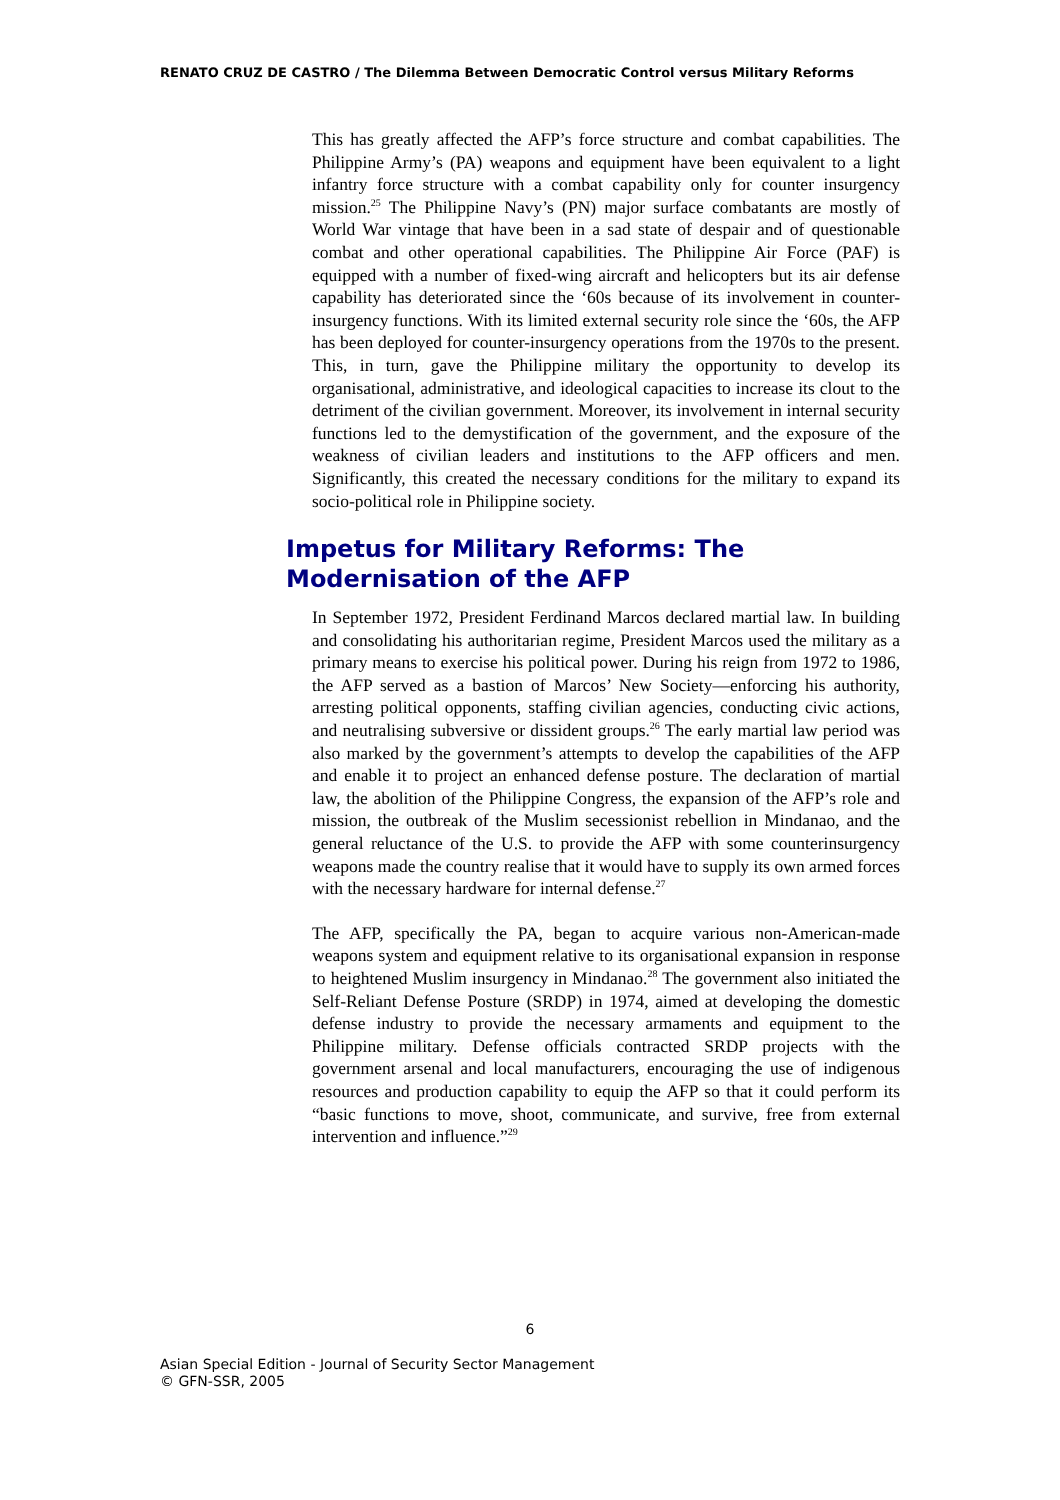RENATO CRUZ DE CASTRO / The Dilemma Between Democratic Control versus Military Reforms
This has greatly affected the AFP’s force structure and combat capabilities. The Philippine Army’s (PA) weapons and equipment have been equivalent to a light infantry force structure with a combat capability only for counter insurgency mission.<sup>25</sup> The Philippine Navy’s (PN) major surface combatants are mostly of World War vintage that have been in a sad state of despair and of questionable combat and other operational capabilities. The Philippine Air Force (PAF) is equipped with a number of fixed-wing aircraft and helicopters but its air defense capability has deteriorated since the ‘60s because of its involvement in counter-insurgency functions. With its limited external security role since the ‘60s, the AFP has been deployed for counter-insurgency operations from the 1970s to the present. This, in turn, gave the Philippine military the opportunity to develop its organisational, administrative, and ideological capacities to increase its clout to the detriment of the civilian government. Moreover, its involvement in internal security functions led to the demystification of the government, and the exposure of the weakness of civilian leaders and institutions to the AFP officers and men. Significantly, this created the necessary conditions for the military to expand its socio-political role in Philippine society.
Impetus for Military Reforms: The Modernisation of the AFP
In September 1972, President Ferdinand Marcos declared martial law. In building and consolidating his authoritarian regime, President Marcos used the military as a primary means to exercise his political power. During his reign from 1972 to 1986, the AFP served as a bastion of Marcos’ New Society—enforcing his authority, arresting political opponents, staffing civilian agencies, conducting civic actions, and neutralising subversive or dissident groups.<sup>26</sup> The early martial law period was also marked by the government’s attempts to develop the capabilities of the AFP and enable it to project an enhanced defense posture. The declaration of martial law, the abolition of the Philippine Congress, the expansion of the AFP’s role and mission, the outbreak of the Muslim secessionist rebellion in Mindanao, and the general reluctance of the U.S. to provide the AFP with some counterinsurgency weapons made the country realise that it would have to supply its own armed forces with the necessary hardware for internal defense.<sup>27</sup>
The AFP, specifically the PA, began to acquire various non-American-made weapons system and equipment relative to its organisational expansion in response to heightened Muslim insurgency in Mindanao.<sup>28</sup> The government also initiated the Self-Reliant Defense Posture (SRDP) in 1974, aimed at developing the domestic defense industry to provide the necessary armaments and equipment to the Philippine military. Defense officials contracted SRDP projects with the government arsenal and local manufacturers, encouraging the use of indigenous resources and production capability to equip the AFP so that it could perform its “basic functions to move, shoot, communicate, and survive, free from external intervention and influence.”<sup>29</sup>
6
Asian Special Edition - Journal of Security Sector Management
© GFN-SSR, 2005